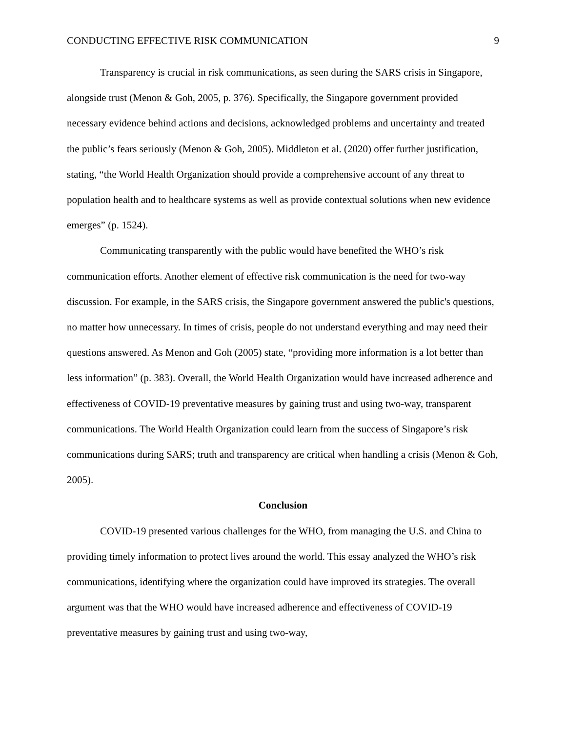CONDUCTING EFFECTIVE RISK COMMUNICATION 9
Transparency is crucial in risk communications, as seen during the SARS crisis in Singapore, alongside trust (Menon & Goh, 2005, p. 376). Specifically, the Singapore government provided necessary evidence behind actions and decisions, acknowledged problems and uncertainty and treated the public’s fears seriously (Menon & Goh, 2005). Middleton et al. (2020) offer further justification, stating, “the World Health Organization should provide a comprehensive account of any threat to population health and to healthcare systems as well as provide contextual solutions when new evidence emerges” (p. 1524).
Communicating transparently with the public would have benefited the WHO’s risk communication efforts. Another element of effective risk communication is the need for two-way discussion. For example, in the SARS crisis, the Singapore government answered the public's questions, no matter how unnecessary. In times of crisis, people do not understand everything and may need their questions answered. As Menon and Goh (2005) state, “providing more information is a lot better than less information” (p. 383). Overall, the World Health Organization would have increased adherence and effectiveness of COVID-19 preventative measures by gaining trust and using two-way, transparent communications. The World Health Organization could learn from the success of Singapore’s risk communications during SARS; truth and transparency are critical when handling a crisis (Menon & Goh, 2005).
Conclusion
COVID-19 presented various challenges for the WHO, from managing the U.S. and China to providing timely information to protect lives around the world. This essay analyzed the WHO’s risk communications, identifying where the organization could have improved its strategies. The overall argument was that the WHO would have increased adherence and effectiveness of COVID-19 preventative measures by gaining trust and using two-way,